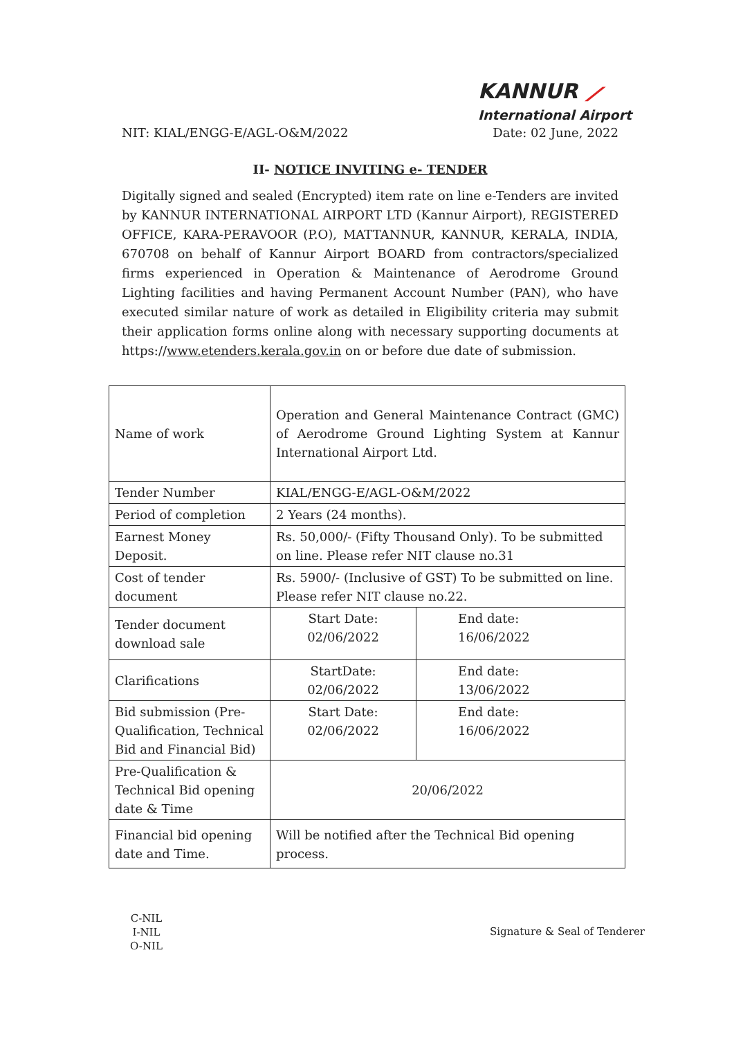KANNUR ⟋
International Airport
NIT: KIAL/ENGG-E/AGL-O&M/2022 Date: 02 June, 2022
II- NOTICE INVITING e- TENDER
Digitally signed and sealed (Encrypted) item rate on line e-Tenders are invited by KANNUR INTERNATIONAL AIRPORT LTD (Kannur Airport), REGISTERED OFFICE, KARA-PERAVOOR (P.O), MATTANNUR, KANNUR, KERALA, INDIA, 670708 on behalf of Kannur Airport BOARD from contractors/specialized firms experienced in Operation & Maintenance of Aerodrome Ground Lighting facilities and having Permanent Account Number (PAN), who have executed similar nature of work as detailed in Eligibility criteria may submit their application forms online along with necessary supporting documents at https://www.etenders.kerala.gov.in on or before due date of submission.
| Name of work | Operation and General Maintenance Contract (GMC) of Aerodrome Ground Lighting System at Kannur International Airport Ltd. | |
| Tender Number | KIAL/ENGG-E/AGL-O&M/2022 | |
| Period of completion | 2 Years (24 months). | |
| Earnest Money Deposit. | Rs. 50,000/- (Fifty Thousand Only). To be submitted on line. Please refer NIT clause no.31 | |
| Cost of tender document | Rs. 5900/- (Inclusive of GST) To be submitted on line. Please refer NIT clause no.22. | |
| Tender document download sale | Start Date: 02/06/2022 | End date: 16/06/2022 |
| Clarifications | StartDate: 02/06/2022 | End date: 13/06/2022 |
| Bid submission (Pre-Qualification, Technical Bid and Financial Bid) | Start Date: 02/06/2022 | End date: 16/06/2022 |
| Pre-Qualification & Technical Bid opening date & Time | 20/06/2022 | |
| Financial bid opening date and Time. | Will be notified after the Technical Bid opening process. | |
C-NIL
I-NIL
O-NIL
Signature & Seal of Tenderer